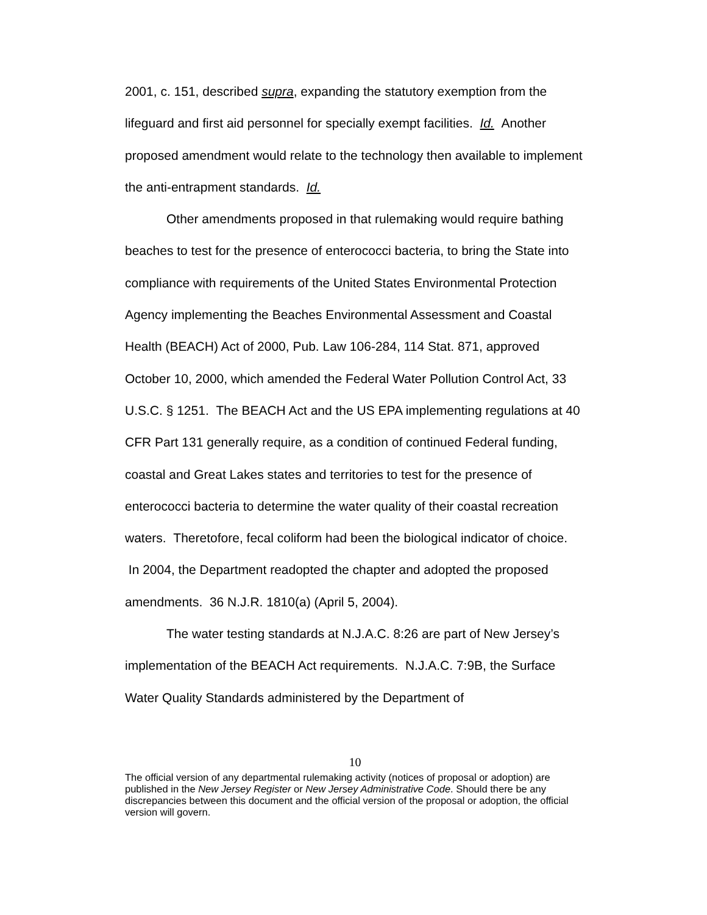2001, c. 151, described supra, expanding the statutory exemption from the lifeguard and first aid personnel for specially exempt facilities. Id. Another proposed amendment would relate to the technology then available to implement the anti-entrapment standards. Id.
Other amendments proposed in that rulemaking would require bathing beaches to test for the presence of enterococci bacteria, to bring the State into compliance with requirements of the United States Environmental Protection Agency implementing the Beaches Environmental Assessment and Coastal Health (BEACH) Act of 2000, Pub. Law 106-284, 114 Stat. 871, approved October 10, 2000, which amended the Federal Water Pollution Control Act, 33 U.S.C. § 1251. The BEACH Act and the US EPA implementing regulations at 40 CFR Part 131 generally require, as a condition of continued Federal funding, coastal and Great Lakes states and territories to test for the presence of enterococci bacteria to determine the water quality of their coastal recreation waters. Theretofore, fecal coliform had been the biological indicator of choice. In 2004, the Department readopted the chapter and adopted the proposed amendments. 36 N.J.R. 1810(a) (April 5, 2004).
The water testing standards at N.J.A.C. 8:26 are part of New Jersey’s implementation of the BEACH Act requirements. N.J.A.C. 7:9B, the Surface Water Quality Standards administered by the Department of
10
The official version of any departmental rulemaking activity (notices of proposal or adoption) are published in the New Jersey Register or New Jersey Administrative Code. Should there be any discrepancies between this document and the official version of the proposal or adoption, the official version will govern.